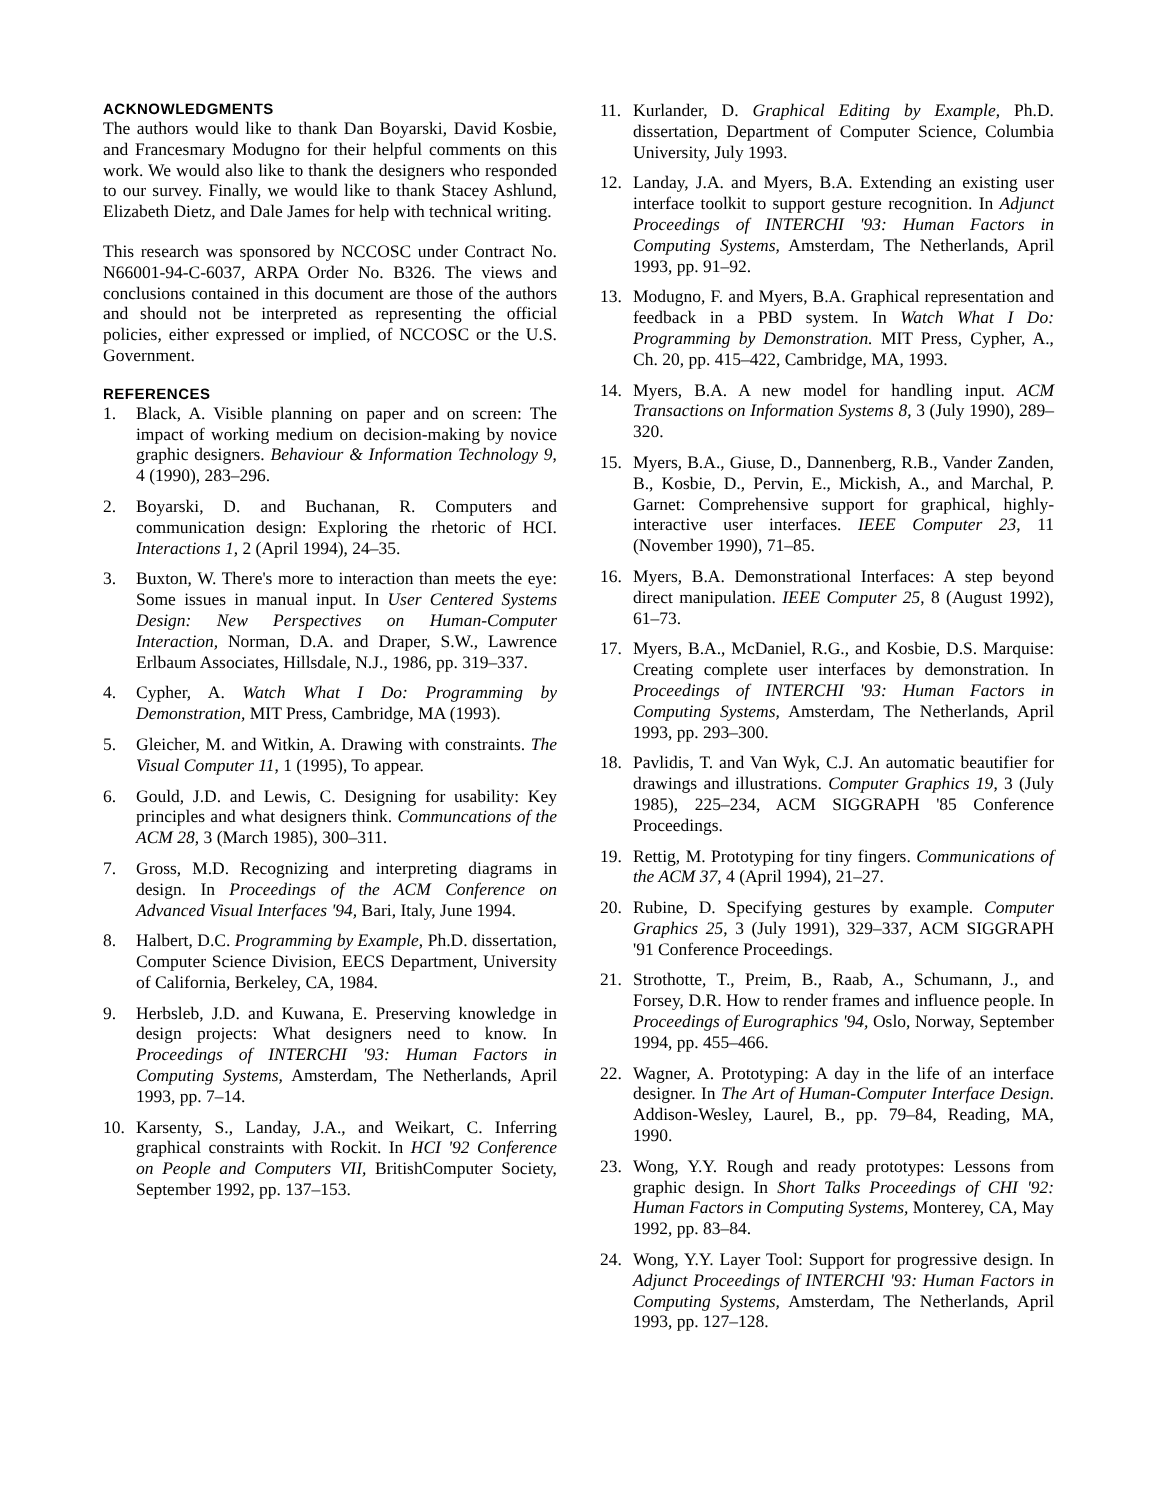ACKNOWLEDGMENTS
The authors would like to thank Dan Boyarski, David Kosbie, and Francesmary Modugno for their helpful comments on this work. We would also like to thank the designers who responded to our survey. Finally, we would like to thank Stacey Ashlund, Elizabeth Dietz, and Dale James for help with technical writing.
This research was sponsored by NCCOSC under Contract No. N66001-94-C-6037, ARPA Order No. B326. The views and conclusions contained in this document are those of the authors and should not be interpreted as representing the official policies, either expressed or implied, of NCCOSC or the U.S. Government.
REFERENCES
1. Black, A. Visible planning on paper and on screen: The impact of working medium on decision-making by novice graphic designers. Behaviour & Information Technology 9, 4 (1990), 283–296.
2. Boyarski, D. and Buchanan, R. Computers and communication design: Exploring the rhetoric of HCI. Interactions 1, 2 (April 1994), 24–35.
3. Buxton, W. There's more to interaction than meets the eye: Some issues in manual input. In User Centered Systems Design: New Perspectives on Human-Computer Interaction, Norman, D.A. and Draper, S.W., Lawrence Erlbaum Associates, Hillsdale, N.J., 1986, pp. 319–337.
4. Cypher, A. Watch What I Do: Programming by Demonstration, MIT Press, Cambridge, MA (1993).
5. Gleicher, M. and Witkin, A. Drawing with constraints. The Visual Computer 11, 1 (1995), To appear.
6. Gould, J.D. and Lewis, C. Designing for usability: Key principles and what designers think. Communcations of the ACM 28, 3 (March 1985), 300–311.
7. Gross, M.D. Recognizing and interpreting diagrams in design. In Proceedings of the ACM Conference on Advanced Visual Interfaces '94, Bari, Italy, June 1994.
8. Halbert, D.C. Programming by Example, Ph.D. dissertation, Computer Science Division, EECS Department, University of California, Berkeley, CA, 1984.
9. Herbsleb, J.D. and Kuwana, E. Preserving knowledge in design projects: What designers need to know. In Proceedings of INTERCHI '93: Human Factors in Computing Systems, Amsterdam, The Netherlands, April 1993, pp. 7–14.
10. Karsenty, S., Landay, J.A., and Weikart, C. Inferring graphical constraints with Rockit. In HCI '92 Conference on People and Computers VII, BritishComputer Society, September 1992, pp. 137–153.
11. Kurlander, D. Graphical Editing by Example, Ph.D. dissertation, Department of Computer Science, Columbia University, July 1993.
12. Landay, J.A. and Myers, B.A. Extending an existing user interface toolkit to support gesture recognition. In Adjunct Proceedings of INTERCHI '93: Human Factors in Computing Systems, Amsterdam, The Netherlands, April 1993, pp. 91–92.
13. Modugno, F. and Myers, B.A. Graphical representation and feedback in a PBD system. In Watch What I Do: Programming by Demonstration. MIT Press, Cypher, A., Ch. 20, pp. 415–422, Cambridge, MA, 1993.
14. Myers, B.A. A new model for handling input. ACM Transactions on Information Systems 8, 3 (July 1990), 289–320.
15. Myers, B.A., Giuse, D., Dannenberg, R.B., Vander Zanden, B., Kosbie, D., Pervin, E., Mickish, A., and Marchal, P. Garnet: Comprehensive support for graphical, highly-interactive user interfaces. IEEE Computer 23, 11 (November 1990), 71–85.
16. Myers, B.A. Demonstrational Interfaces: A step beyond direct manipulation. IEEE Computer 25, 8 (August 1992), 61–73.
17. Myers, B.A., McDaniel, R.G., and Kosbie, D.S. Marquise: Creating complete user interfaces by demonstration. In Proceedings of INTERCHI '93: Human Factors in Computing Systems, Amsterdam, The Netherlands, April 1993, pp. 293–300.
18. Pavlidis, T. and Van Wyk, C.J. An automatic beautifier for drawings and illustrations. Computer Graphics 19, 3 (July 1985), 225–234, ACM SIGGRAPH '85 Conference Proceedings.
19. Rettig, M. Prototyping for tiny fingers. Communications of the ACM 37, 4 (April 1994), 21–27.
20. Rubine, D. Specifying gestures by example. Computer Graphics 25, 3 (July 1991), 329–337, ACM SIGGRAPH '91 Conference Proceedings.
21. Strothotte, T., Preim, B., Raab, A., Schumann, J., and Forsey, D.R. How to render frames and influence people. In Proceedings of Eurographics '94, Oslo, Norway, September 1994, pp. 455–466.
22. Wagner, A. Prototyping: A day in the life of an interface designer. In The Art of Human-Computer Interface Design. Addison-Wesley, Laurel, B., pp. 79–84, Reading, MA, 1990.
23. Wong, Y.Y. Rough and ready prototypes: Lessons from graphic design. In Short Talks Proceedings of CHI '92: Human Factors in Computing Systems, Monterey, CA, May 1992, pp. 83–84.
24. Wong, Y.Y. Layer Tool: Support for progressive design. In Adjunct Proceedings of INTERCHI '93: Human Factors in Computing Systems, Amsterdam, The Netherlands, April 1993, pp. 127–128.